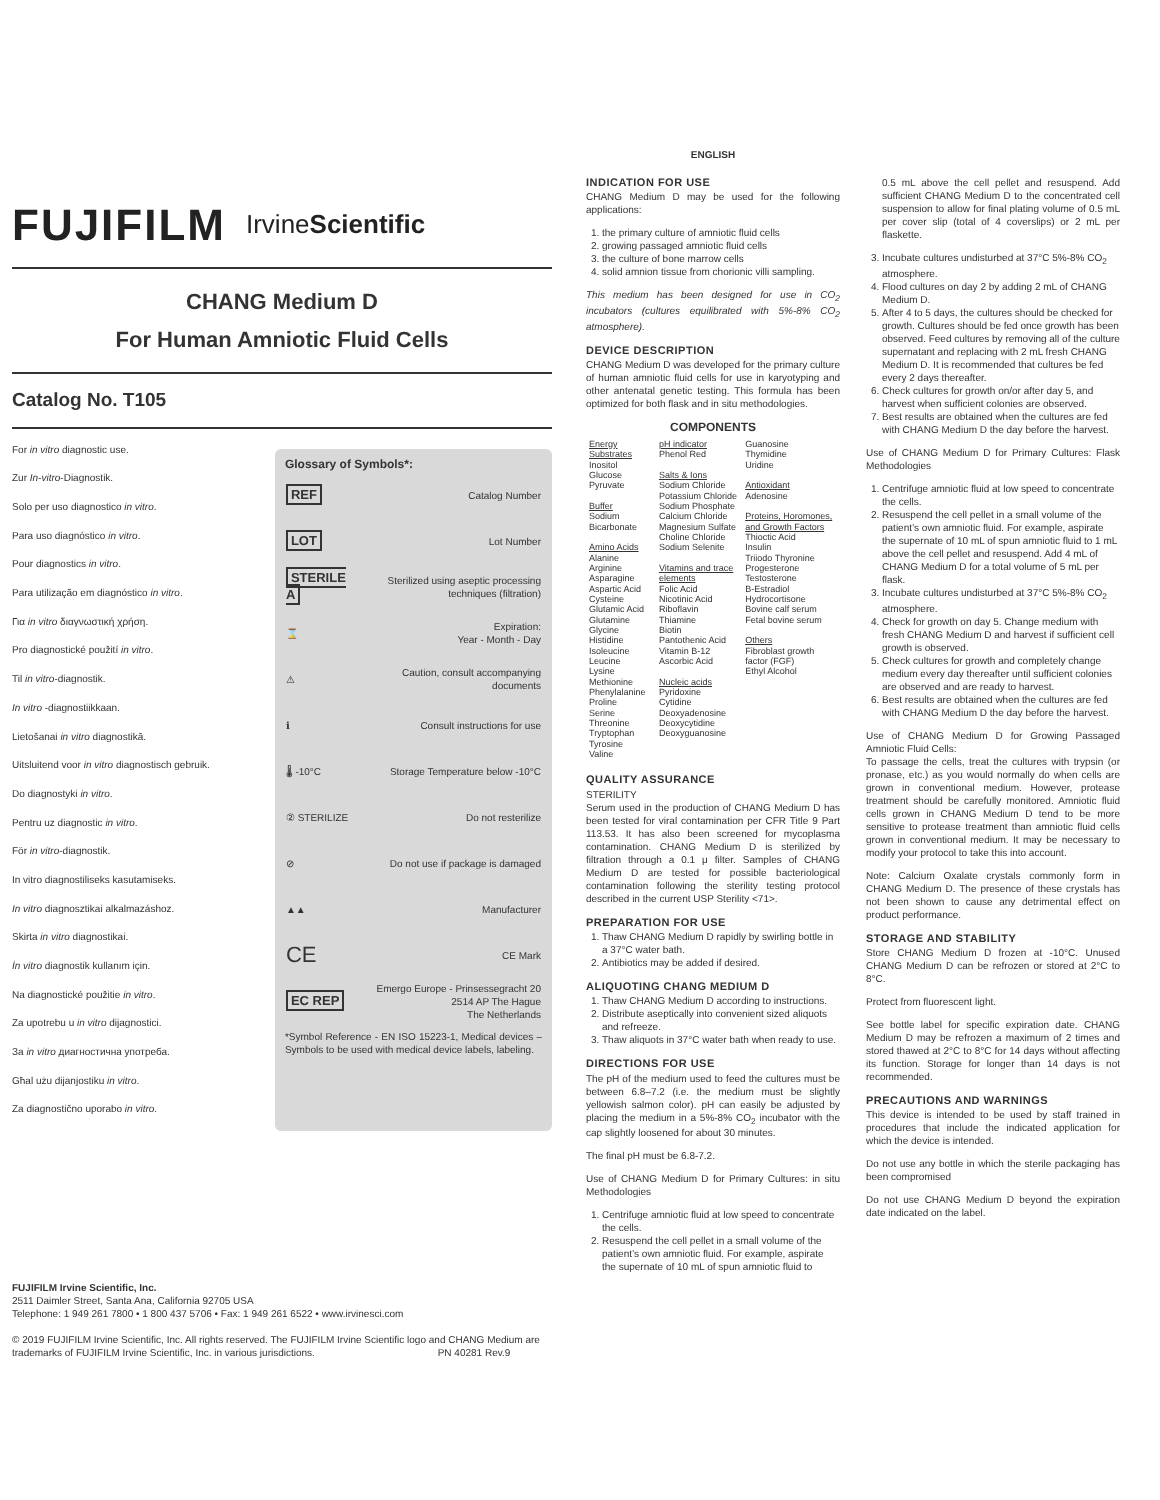FUJIFILM IrvineScientific
CHANG Medium D
For Human Amniotic Fluid Cells
Catalog No. T105
For in vitro diagnostic use.
Zur In-vitro-Diagnostik.
Solo per uso diagnostico in vitro.
Para uso diagnóstico in vitro.
Pour diagnostics in vitro.
Para utilização em diagnóstico in vitro.
Για in vitro διαγνωστική χρήση.
Pro diagnostické použití in vitro.
Til in vitro-diagnostik.
In vitro -diagnostiikkaan.
Lietošanai in vitro diagnostikā.
Uitsluitend voor in vitro diagnostisch gebruik.
Do diagnostyki in vitro.
Pentru uz diagnostic in vitro.
För in vitro-diagnostik.
In vitro diagnostiliseks kasutamiseks.
In vitro diagnosztikai alkalmazáshoz.
Skirta in vitro diagnostikai.
İn vitro diagnostik kullanım için.
Na diagnostické použitie in vitro.
Za upotrebu u in vitro dijagnostici.
За in vitro диагностична употреба.
Għal użu dijanjostiku in vitro.
Za diagnostično uporabo in vitro.
Glossary of Symbols*:
| REF | Catalog Number |
| LOT | Lot Number |
| STERILE A | Sterilized using aseptic processing techniques (filtration) |
| ⌛ | Expiration: Year - Month - Day |
| ⚠ | Caution, consult accompanying documents |
| ℹ | Consult instructions for use |
| 🌡 -10°C | Storage Temperature below -10°C |
| ② STERILIZE | Do not resterilize |
| ⊘ | Do not use if package is damaged |
| ▲▲ | Manufacturer |
| CE | CE Mark |
| EC REP | Emergo Europe - Prinsessegracht 20 2514 AP The Hague The Netherlands |
*Symbol Reference - EN ISO 15223-1, Medical devices – Symbols to be used with medical device labels, labeling.
FUJIFILM Irvine Scientific, Inc.
2511 Daimler Street, Santa Ana, California 92705 USA
Telephone: 1 949 261 7800 • 1 800 437 5706 • Fax: 1 949 261 6522 • www.irvinesci.com
© 2019 FUJIFILM Irvine Scientific, Inc. All rights reserved. The FUJIFILM Irvine Scientific logo and CHANG Medium are trademarks of FUJIFILM Irvine Scientific, Inc. in various jurisdictions. PN 40281 Rev.9
ENGLISH
INDICATION FOR USE
CHANG Medium D may be used for the following applications:
1. the primary culture of amniotic fluid cells
2. growing passaged amniotic fluid cells
3. the culture of bone marrow cells
4. solid amnion tissue from chorionic villi sampling.
This medium has been designed for use in CO<sub>2</sub> incubators (cultures equilibrated with 5%-8% CO<sub>2</sub> atmosphere).
DEVICE DESCRIPTION
CHANG Medium D was developed for the primary culture of human amniotic fluid cells for use in karyotyping and other antenatal genetic testing. This formula has been optimized for both flask and in situ methodologies.
COMPONENTS
| Energy Substrates Inositol Glucose Pyruvate Buffer Sodium Bicarbonate Amino Acids Alanine Arginine Asparagine Aspartic Acid Cysteine Glutamic Acid Glutamine Glycine Histidine Isoleucine Leucine Lysine Methionine Phenylalanine Proline Serine Threonine Tryptophan Tyrosine Valine | pH indicator Phenol Red Salts & Ions Sodium Chloride Potassium Chloride Sodium Phosphate Calcium Chloride Magnesium Sulfate Choline Chloride Sodium Selenite Vitamins and trace elements Folic Acid Nicotinic Acid Riboflavin Thiamine Biotin Pantothenic Acid Vitamin B-12 Ascorbic Acid Nucleic acids Pyridoxine Cytidine Deoxyadenosine Deoxycytidine Deoxyguanosine | Guanosine Thymidine Uridine Antioxidant Adenosine Proteins, Horomones, and Growth Factors Thioctic Acid Insulin Triiodo Thyronine Progesterone Testosterone B-Estradiol Hydrocortisone Bovine calf serum Fetal bovine serum Others Fibroblast growth factor (FGF) Ethyl Alcohol |
QUALITY ASSURANCE
STERILITY
Serum used in the production of CHANG Medium D has been tested for viral contamination per CFR Title 9 Part 113.53. It has also been screened for mycoplasma contamination. CHANG Medium D is sterilized by filtration through a 0.1 μ filter. Samples of CHANG Medium D are tested for possible bacteriological contamination following the sterility testing protocol described in the current USP Sterility <71>.
PREPARATION FOR USE
1. Thaw CHANG Medium D rapidly by swirling bottle in a 37°C water bath.
2. Antibiotics may be added if desired.
ALIQUOTING CHANG MEDIUM D
1. Thaw CHANG Medium D according to instructions.
2. Distribute aseptically into convenient sized aliquots and refreeze.
3. Thaw aliquots in 37°C water bath when ready to use.
DIRECTIONS FOR USE
The pH of the medium used to feed the cultures must be between 6.8–7.2 (i.e. the medium must be slightly yellowish salmon color). pH can easily be adjusted by placing the medium in a 5%-8% CO<sub>2</sub> incubator with the cap slightly loosened for about 30 minutes.
The final pH must be 6.8-7.2.
Use of CHANG Medium D for Primary Cultures: in situ Methodologies
1. Centrifuge amniotic fluid at low speed to concentrate the cells.
2. Resuspend the cell pellet in a small volume of the patient’s own amniotic fluid. For example, aspirate the supernate of 10 mL of spun amniotic fluid to
0.5 mL above the cell pellet and resuspend. Add sufficient CHANG Medium D to the concentrated cell suspension to allow for final plating volume of 0.5 mL per cover slip (total of 4 coverslips) or 2 mL per flaskette.
3. Incubate cultures undisturbed at 37°C 5%-8% CO<sub>2</sub> atmosphere.
4. Flood cultures on day 2 by adding 2 mL of CHANG Medium D.
5. After 4 to 5 days, the cultures should be checked for growth. Cultures should be fed once growth has been observed. Feed cultures by removing all of the culture supernatant and replacing with 2 mL fresh CHANG Medium D. It is recommended that cultures be fed every 2 days thereafter.
6. Check cultures for growth on/or after day 5, and harvest when sufficient colonies are observed.
7. Best results are obtained when the cultures are fed with CHANG Medium D the day before the harvest.
Use of CHANG Medium D for Primary Cultures: Flask Methodologies
1. Centrifuge amniotic fluid at low speed to concentrate the cells.
2. Resuspend the cell pellet in a small volume of the patient’s own amniotic fluid. For example, aspirate the supernate of 10 mL of spun amniotic fluid to 1 mL above the cell pellet and resuspend. Add 4 mL of CHANG Medium D for a total volume of 5 mL per flask.
3. Incubate cultures undisturbed at 37°C 5%-8% CO<sub>2</sub> atmosphere.
4. Check for growth on day 5. Change medium with fresh CHANG Medium D and harvest if sufficient cell growth is observed.
5. Check cultures for growth and completely change medium every day thereafter until sufficient colonies are observed and are ready to harvest.
6. Best results are obtained when the cultures are fed with CHANG Medium D the day before the harvest.
Use of CHANG Medium D for Growing Passaged Amniotic Fluid Cells:
To passage the cells, treat the cultures with trypsin (or pronase, etc.) as you would normally do when cells are grown in conventional medium. However, protease treatment should be carefully monitored. Amniotic fluid cells grown in CHANG Medium D tend to be more sensitive to protease treatment than amniotic fluid cells grown in conventional medium. It may be necessary to modify your protocol to take this into account.
Note: Calcium Oxalate crystals commonly form in CHANG Medium D. The presence of these crystals has not been shown to cause any detrimental effect on product performance.
STORAGE AND STABILITY
Store CHANG Medium D frozen at -10°C. Unused CHANG Medium D can be refrozen or stored at 2°C to 8°C.
Protect from fluorescent light.
See bottle label for specific expiration date. CHANG Medium D may be refrozen a maximum of 2 times and stored thawed at 2°C to 8°C for 14 days without affecting its function. Storage for longer than 14 days is not recommended.
PRECAUTIONS AND WARNINGS
This device is intended to be used by staff trained in procedures that include the indicated application for which the device is intended.
Do not use any bottle in which the sterile packaging has been compromised
Do not use CHANG Medium D beyond the expiration date indicated on the label.